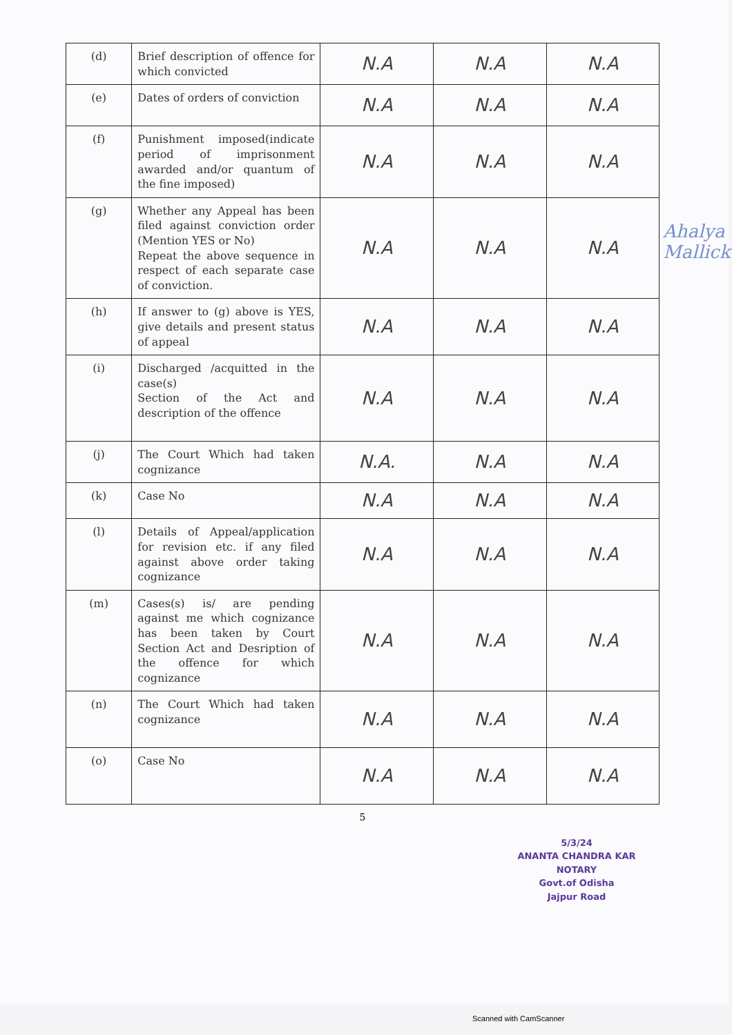| (d) | Brief description of offence for which convicted | N.A | N.A | N.A |
| (e) | Dates of orders of conviction | N.A | N.A | N.A |
| (f) | Punishment imposed(indicate period of imprisonment awarded and/or quantum of the fine imposed) | N.A | N.A | N.A |
| (g) | Whether any Appeal has been filed against conviction order (Mention YES or No) Repeat the above sequence in respect of each separate case of conviction. | N.A | N.A | N.A |
| (h) | If answer to (g) above is YES, give details and present status of appeal | N.A | N.A | N.A |
| (i) | Discharged /acquitted in the case(s) Section of the Act and description of the offence | N.A | N.A | N.A |
| (j) | The Court Which had taken cognizance | N.A. | N.A | N.A |
| (k) | Case No | N.A | N.A | N.A |
| (l) | Details of Appeal/application for revision etc. if any filed against above order taking cognizance | N.A | N.A | N.A |
| (m) | Cases(s) is/ are pending against me which cognizance has been taken by Court Section Act and Desription of the offence for which cognizance | N.A | N.A | N.A |
| (n) | The Court Which had taken cognizance | N.A | N.A | N.A |
| (o) | Case No | N.A | N.A | N.A |
5
5/3/24
ANANTA CHANDRA KAR
NOTARY
Govt.of Odisha
Jajpur Road
Ahalya Mallick
Scanned with CamScanner